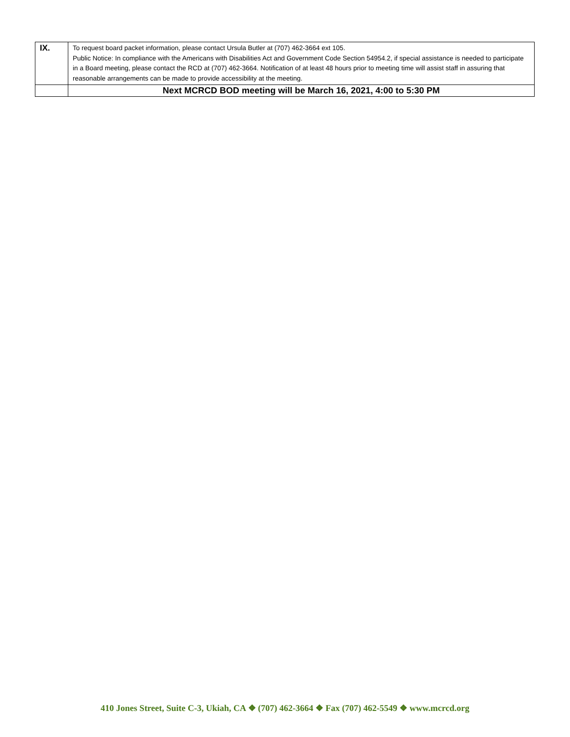| IX. | To request board packet information, please contact Ursula Butler at (707) 462-3664 ext 105. Public Notice: In compliance with the Americans with Disabilities Act and Government Code Section 54954.2, if special assistance is needed to participate in a Board meeting, please contact the RCD at (707) 462-3664. Notification of at least 48 hours prior to meeting time will assist staff in assuring that reasonable arrangements can be made to provide accessibility at the meeting. |
| | Next MCRCD BOD meeting will be March 16, 2021, 4:00 to 5:30 PM |
410 Jones Street, Suite C-3, Ukiah, CA ❖ (707) 462-3664 ❖ Fax (707) 462-5549 ❖ www.mcrcd.org